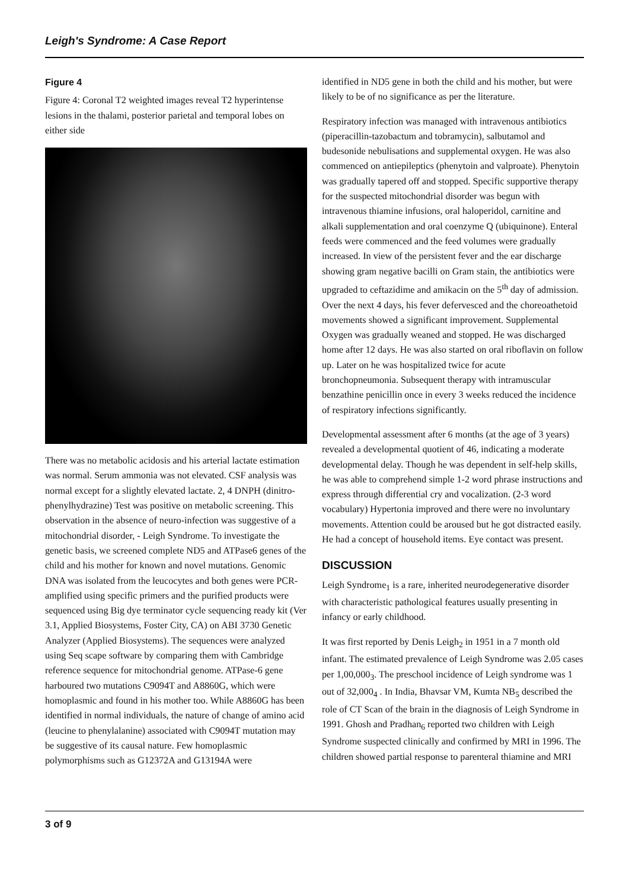Leigh's Syndrome: A Case Report
Figure 4
Figure 4: Coronal T2 weighted images reveal T2 hyperintense lesions in the thalami, posterior parietal and temporal lobes on either side
There was no metabolic acidosis and his arterial lactate estimation was normal. Serum ammonia was not elevated. CSF analysis was normal except for a slightly elevated lactate. 2, 4 DNPH (dinitro-phenylhydrazine) Test was positive on metabolic screening. This observation in the absence of neuro-infection was suggestive of a mitochondrial disorder, - Leigh Syndrome. To investigate the genetic basis, we screened complete ND5 and ATPase6 genes of the child and his mother for known and novel mutations. Genomic DNA was isolated from the leucocytes and both genes were PCR-amplified using specific primers and the purified products were sequenced using Big dye terminator cycle sequencing ready kit (Ver 3.1, Applied Biosystems, Foster City, CA) on ABI 3730 Genetic Analyzer (Applied Biosystems). The sequences were analyzed using Seq scape software by comparing them with Cambridge reference sequence for mitochondrial genome. ATPase-6 gene harboured two mutations C9094T and A8860G, which were homoplasmic and found in his mother too. While A8860G has been identified in normal individuals, the nature of change of amino acid (leucine to phenylalanine) associated with C9094T mutation may be suggestive of its causal nature. Few homoplasmic polymorphisms such as G12372A and G13194A were
identified in ND5 gene in both the child and his mother, but were likely to be of no significance as per the literature.
Respiratory infection was managed with intravenous antibiotics (piperacillin-tazobactum and tobramycin), salbutamol and budesonide nebulisations and supplemental oxygen. He was also commenced on antiepileptics (phenytoin and valproate). Phenytoin was gradually tapered off and stopped. Specific supportive therapy for the suspected mitochondrial disorder was begun with intravenous thiamine infusions, oral haloperidol, carnitine and alkali supplementation and oral coenzyme Q (ubiquinone). Enteral feeds were commenced and the feed volumes were gradually increased. In view of the persistent fever and the ear discharge showing gram negative bacilli on Gram stain, the antibiotics were upgraded to ceftazidime and amikacin on the 5<sup>th</sup> day of admission. Over the next 4 days, his fever defervesced and the choreoathetoid movements showed a significant improvement. Supplemental Oxygen was gradually weaned and stopped. He was discharged home after 12 days. He was also started on oral riboflavin on follow up. Later on he was hospitalized twice for acute bronchopneumonia. Subsequent therapy with intramuscular benzathine penicillin once in every 3 weeks reduced the incidence of respiratory infections significantly.
Developmental assessment after 6 months (at the age of 3 years) revealed a developmental quotient of 46, indicating a moderate developmental delay. Though he was dependent in self-help skills, he was able to comprehend simple 1-2 word phrase instructions and express through differential cry and vocalization. (2-3 word vocabulary) Hypertonia improved and there were no involuntary movements. Attention could be aroused but he got distracted easily. He had a concept of household items. Eye contact was present.
DISCUSSION
Leigh Syndrome<sub>1</sub> is a rare, inherited neurodegenerative disorder with characteristic pathological features usually presenting in infancy or early childhood.
It was first reported by Denis Leigh<sub>2</sub> in 1951 in a 7 month old infant. The estimated prevalence of Leigh Syndrome was 2.05 cases per 1,00,000<sub>3</sub>. The preschool incidence of Leigh syndrome was 1 out of 32,000<sub>4</sub> . In India, Bhavsar VM, Kumta NB<sub>5</sub> described the role of CT Scan of the brain in the diagnosis of Leigh Syndrome in 1991. Ghosh and Pradhan<sub>6</sub> reported two children with Leigh Syndrome suspected clinically and confirmed by MRI in 1996. The children showed partial response to parenteral thiamine and MRI
3 of 9